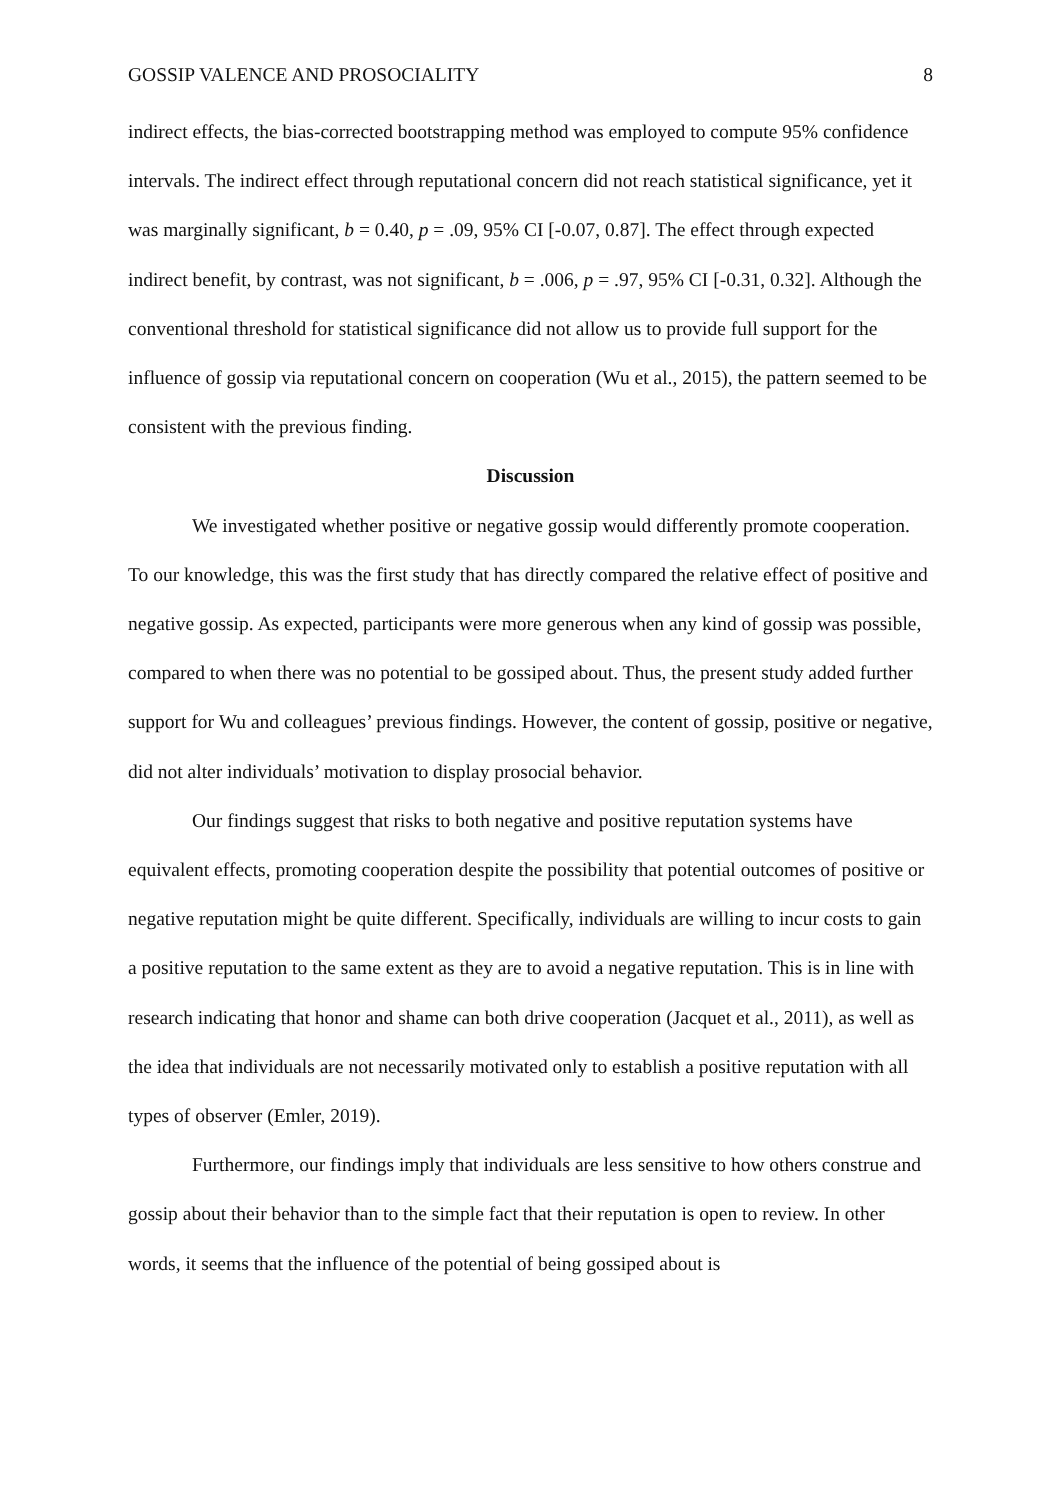GOSSIP VALENCE AND PROSOCIALITY 8
indirect effects, the bias-corrected bootstrapping method was employed to compute 95% confidence intervals. The indirect effect through reputational concern did not reach statistical significance, yet it was marginally significant, b = 0.40, p = .09, 95% CI [-0.07, 0.87]. The effect through expected indirect benefit, by contrast, was not significant, b = .006, p = .97, 95% CI [-0.31, 0.32]. Although the conventional threshold for statistical significance did not allow us to provide full support for the influence of gossip via reputational concern on cooperation (Wu et al., 2015), the pattern seemed to be consistent with the previous finding.
Discussion
We investigated whether positive or negative gossip would differently promote cooperation. To our knowledge, this was the first study that has directly compared the relative effect of positive and negative gossip. As expected, participants were more generous when any kind of gossip was possible, compared to when there was no potential to be gossiped about. Thus, the present study added further support for Wu and colleagues’ previous findings. However, the content of gossip, positive or negative, did not alter individuals’ motivation to display prosocial behavior.
Our findings suggest that risks to both negative and positive reputation systems have equivalent effects, promoting cooperation despite the possibility that potential outcomes of positive or negative reputation might be quite different. Specifically, individuals are willing to incur costs to gain a positive reputation to the same extent as they are to avoid a negative reputation. This is in line with research indicating that honor and shame can both drive cooperation (Jacquet et al., 2011), as well as the idea that individuals are not necessarily motivated only to establish a positive reputation with all types of observer (Emler, 2019).
Furthermore, our findings imply that individuals are less sensitive to how others construe and gossip about their behavior than to the simple fact that their reputation is open to review. In other words, it seems that the influence of the potential of being gossiped about is